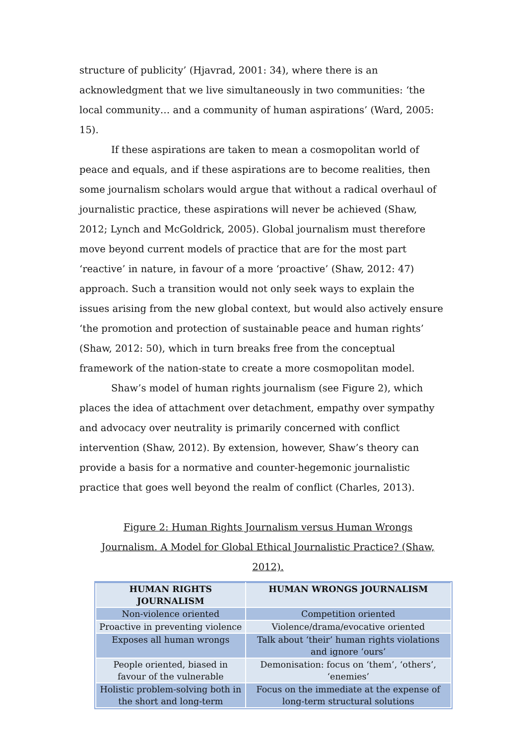structure of publicity’ (Hjavrad, 2001: 34), where there is an acknowledgment that we live simultaneously in two communities: ‘the local community… and a community of human aspirations’ (Ward, 2005: 15).
If these aspirations are taken to mean a cosmopolitan world of peace and equals, and if these aspirations are to become realities, then some journalism scholars would argue that without a radical overhaul of journalistic practice, these aspirations will never be achieved (Shaw, 2012; Lynch and McGoldrick, 2005). Global journalism must therefore move beyond current models of practice that are for the most part ‘reactive’ in nature, in favour of a more ‘proactive’ (Shaw, 2012: 47) approach. Such a transition would not only seek ways to explain the issues arising from the new global context, but would also actively ensure ‘the promotion and protection of sustainable peace and human rights’ (Shaw, 2012: 50), which in turn breaks free from the conceptual framework of the nation-state to create a more cosmopolitan model.
Shaw’s model of human rights journalism (see Figure 2), which places the idea of attachment over detachment, empathy over sympathy and advocacy over neutrality is primarily concerned with conflict intervention (Shaw, 2012). By extension, however, Shaw’s theory can provide a basis for a normative and counter-hegemonic journalistic practice that goes well beyond the realm of conflict (Charles, 2013).
Figure 2: Human Rights Journalism versus Human Wrongs
Journalism. A Model for Global Ethical Journalistic Practice? (Shaw, 2012).
| HUMAN RIGHTS JOURNALISM | HUMAN WRONGS JOURNALISM |
| --- | --- |
| Non-violence oriented | Competition oriented |
| Proactive in preventing violence | Violence/drama/evocative oriented |
| Exposes all human wrongs | Talk about ‘their’ human rights violations and ignore ‘ours’ |
| People oriented, biased in favour of the vulnerable | Demonisation: focus on ‘them’, ‘others’, ‘enemies’ |
| Holistic problem-solving both in the short and long-term | Focus on the immediate at the expense of long-term structural solutions |